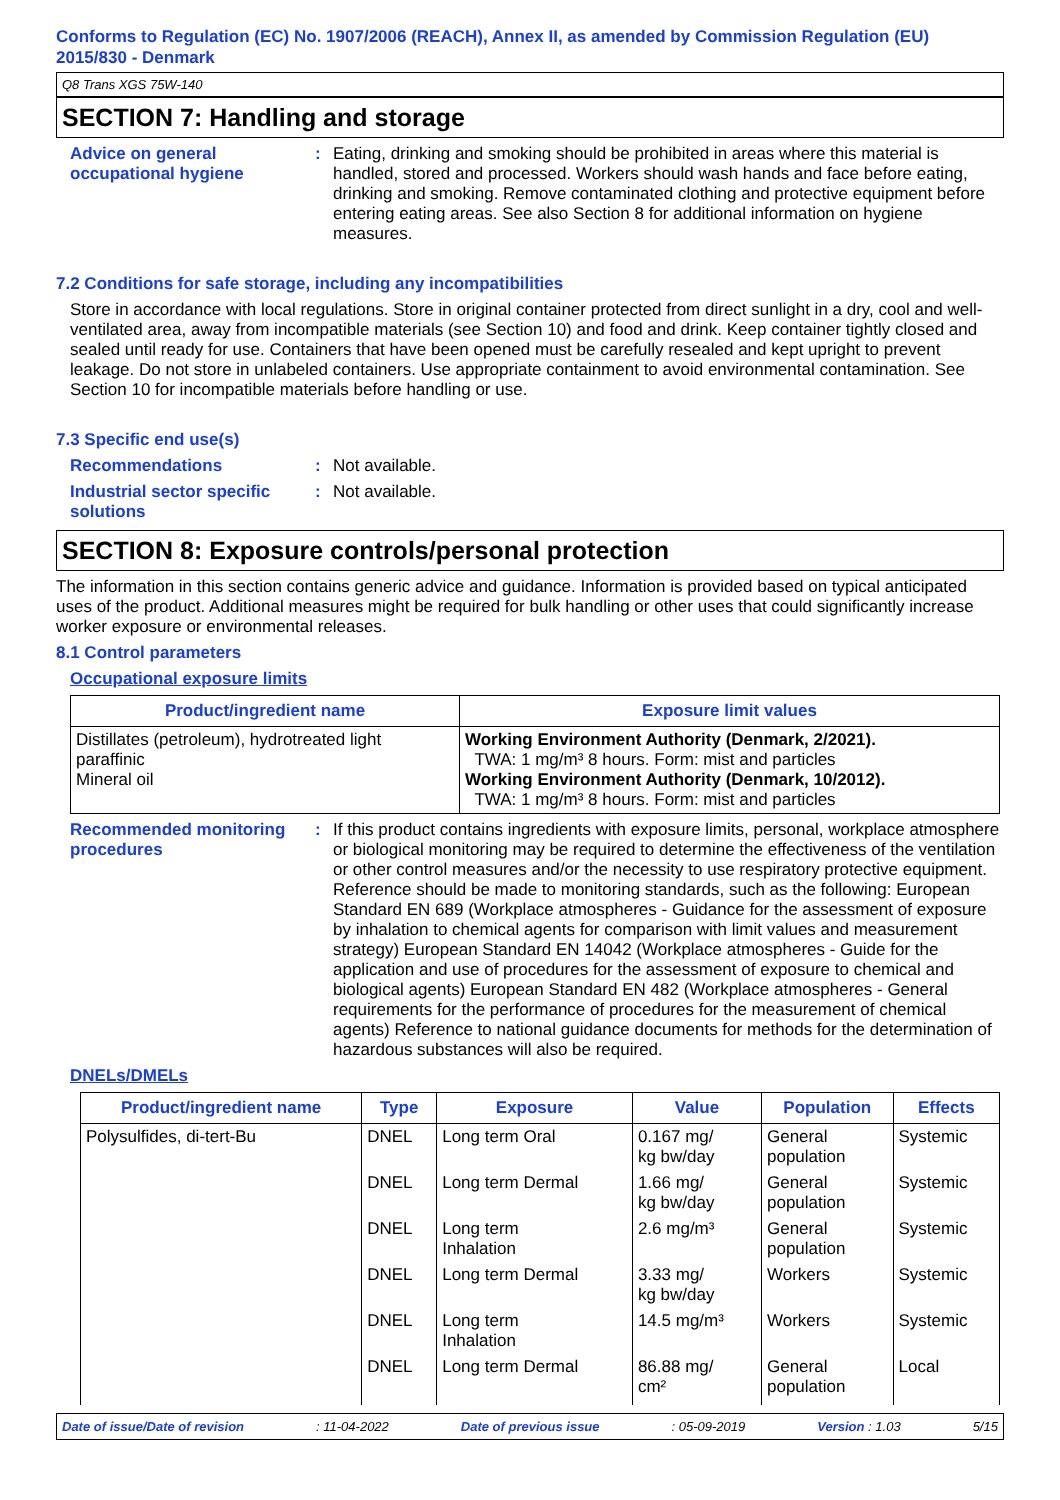Conforms to Regulation (EC) No. 1907/2006 (REACH), Annex II, as amended by Commission Regulation (EU) 2015/830 - Denmark
Q8 Trans XGS 75W-140
SECTION 7: Handling and storage
Advice on general occupational hygiene
: Eating, drinking and smoking should be prohibited in areas where this material is handled, stored and processed. Workers should wash hands and face before eating, drinking and smoking. Remove contaminated clothing and protective equipment before entering eating areas. See also Section 8 for additional information on hygiene measures.
7.2 Conditions for safe storage, including any incompatibilities
Store in accordance with local regulations. Store in original container protected from direct sunlight in a dry, cool and well-ventilated area, away from incompatible materials (see Section 10) and food and drink. Keep container tightly closed and sealed until ready for use. Containers that have been opened must be carefully resealed and kept upright to prevent leakage. Do not store in unlabeled containers. Use appropriate containment to avoid environmental contamination. See Section 10 for incompatible materials before handling or use.
7.3 Specific end use(s)
Recommendations : Not available.
Industrial sector specific solutions
: Not available.
SECTION 8: Exposure controls/personal protection
The information in this section contains generic advice and guidance. Information is provided based on typical anticipated uses of the product. Additional measures might be required for bulk handling or other uses that could significantly increase worker exposure or environmental releases.
8.1 Control parameters
Occupational exposure limits
| Product/ingredient name | Exposure limit values |
| --- | --- |
| Distillates (petroleum), hydrotreated light paraffinic Mineral oil | Working Environment Authority (Denmark, 2/2021). TWA: 1 mg/m³ 8 hours. Form: mist and particles Working Environment Authority (Denmark, 10/2012). TWA: 1 mg/m³ 8 hours. Form: mist and particles |
Recommended monitoring procedures
: If this product contains ingredients with exposure limits, personal, workplace atmosphere or biological monitoring may be required to determine the effectiveness of the ventilation or other control measures and/or the necessity to use respiratory protective equipment. Reference should be made to monitoring standards, such as the following: European Standard EN 689 (Workplace atmospheres - Guidance for the assessment of exposure by inhalation to chemical agents for comparison with limit values and measurement strategy) European Standard EN 14042 (Workplace atmospheres - Guide for the application and use of procedures for the assessment of exposure to chemical and biological agents) European Standard EN 482 (Workplace atmospheres - General requirements for the performance of procedures for the measurement of chemical agents) Reference to national guidance documents for methods for the determination of hazardous substances will also be required.
DNELs/DMELs
| Product/ingredient name | Type | Exposure | Value | Population | Effects |
| --- | --- | --- | --- | --- | --- |
| Polysulfides, di-tert-Bu | DNEL | Long term Oral | 0.167 mg/ kg bw/day | General population | Systemic |
| | DNEL | Long term Dermal | 1.66 mg/ kg bw/day | General population | Systemic |
| | DNEL | Long term Inhalation | 2.6 mg/m³ | General population | Systemic |
| | DNEL | Long term Dermal | 3.33 mg/ kg bw/day | Workers | Systemic |
| | DNEL | Long term Inhalation | 14.5 mg/m³ | Workers | Systemic |
| | DNEL | Long term Dermal | 86.88 mg/ cm² | General population | Local |
Date of issue/Date of revision: 11-04-2022 Date of previous issue: 05-09-2019 Version : 1.03 5/15